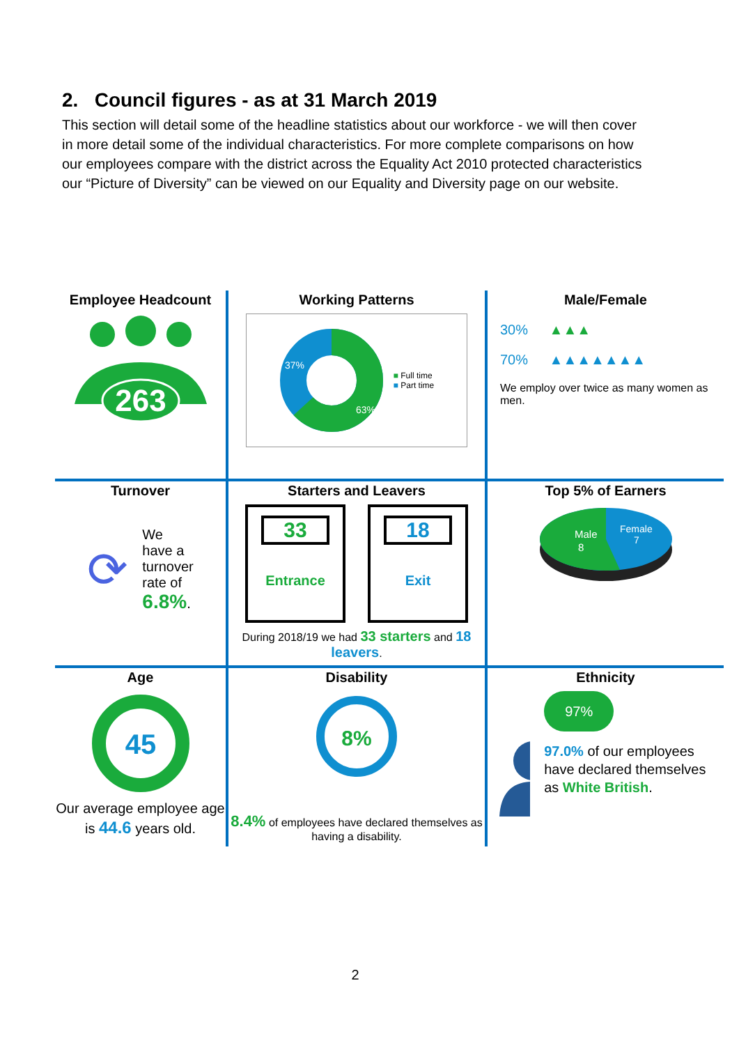2. Council figures - as at 31 March 2019
This section will detail some of the headline statistics about our workforce - we will then cover in more detail some of the individual characteristics. For more complete comparisons on how our employees compare with the district across the Equality Act 2010 protected characteristics our “Picture of Diversity” can be viewed on our Equality and Diversity page on our website.
| Employee Headcount 263 | Working Patterns 37% 63% ■ Full time ■ Part time | Male/Female 30% ▲▲▲ 70% ▲▲▲▲▲▲▲ We employ over twice as many women as men. |
| Turnover ⟳ We have a turnover rate of 6.8% . | Starters and Leavers 33 Entrance 18 Exit During 2018/19 we had 33 starters and 18 leavers . | Top 5% of Earners Male 8 Female 7 |
| Age 45 Our average employee age is 44.6 years old. | Disability 8% 8.4% of employees have declared themselves as having a disability. | Ethnicity 97% 97.0% of our employees have declared themselves as White British . |
2